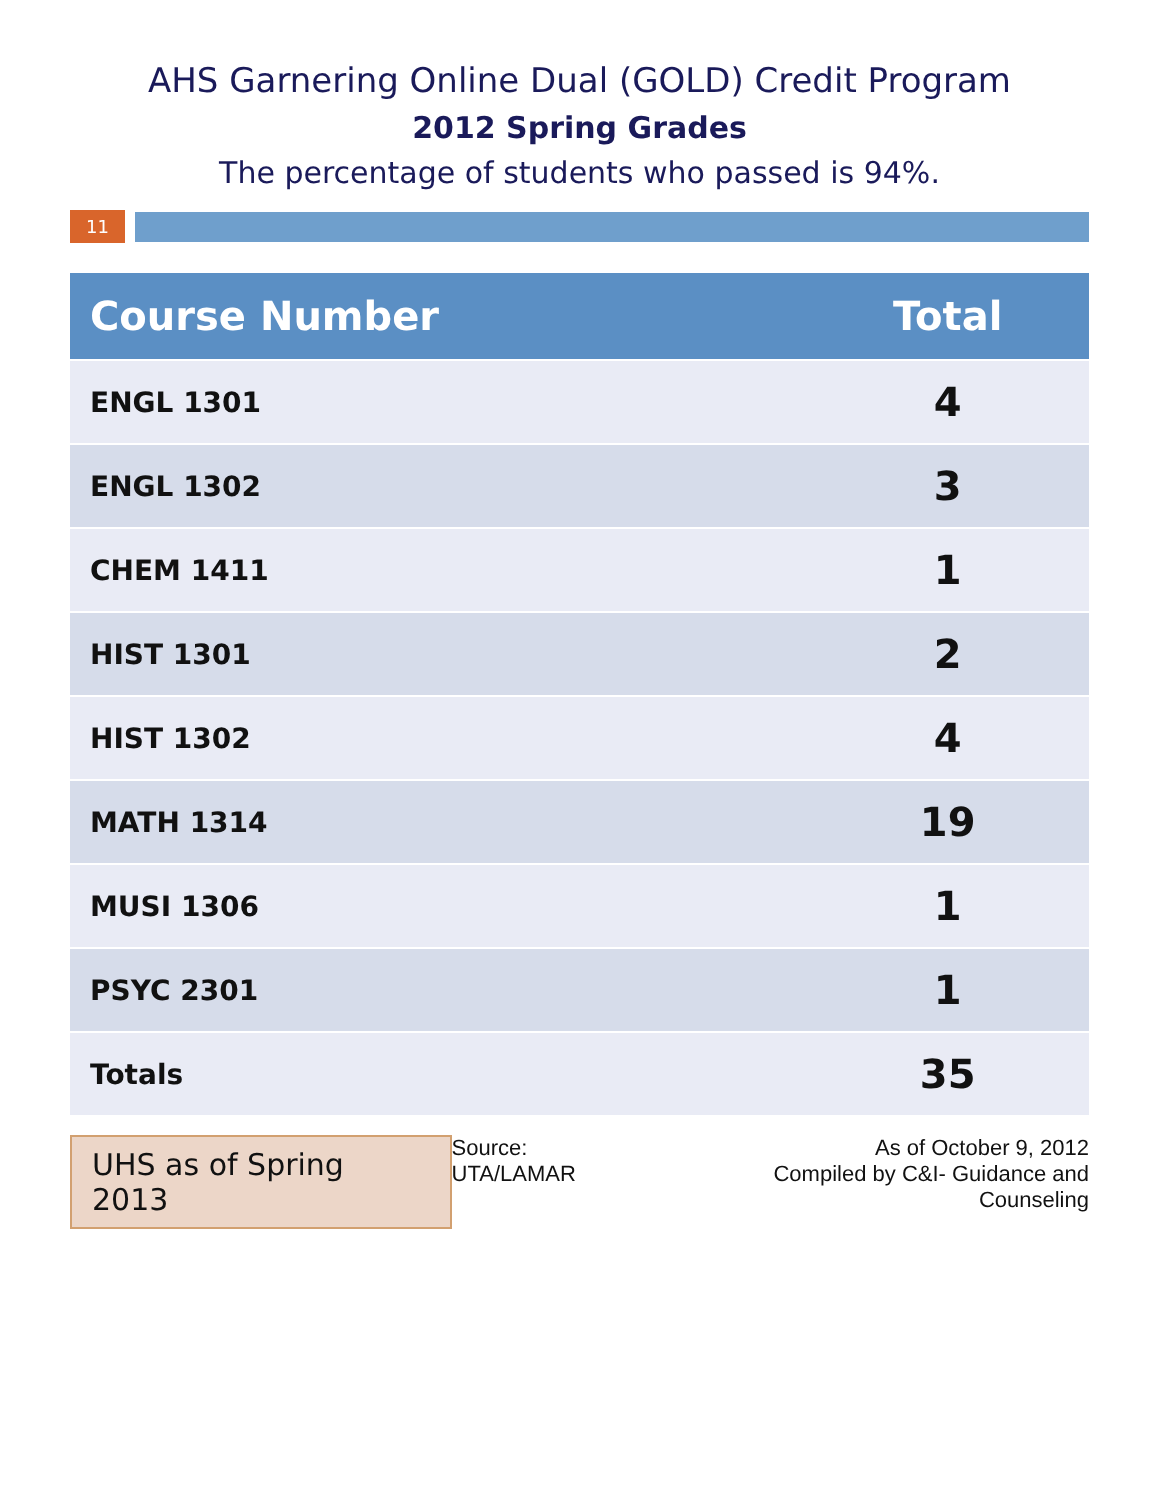AHS Garnering Online Dual (GOLD) Credit Program
2012 Spring Grades
The percentage of students who passed is 94%.
11
| Course Number | Total |
| --- | --- |
| ENGL 1301 | 4 |
| ENGL 1302 | 3 |
| CHEM 1411 | 1 |
| HIST 1301 | 2 |
| HIST 1302 | 4 |
| MATH 1314 | 19 |
| MUSI 1306 | 1 |
| PSYC 2301 | 1 |
| Totals | 35 |
UHS as of Spring 2013
Source: UTA/LAMAR As of October 9, 2012
Compiled by C&I- Guidance and Counseling